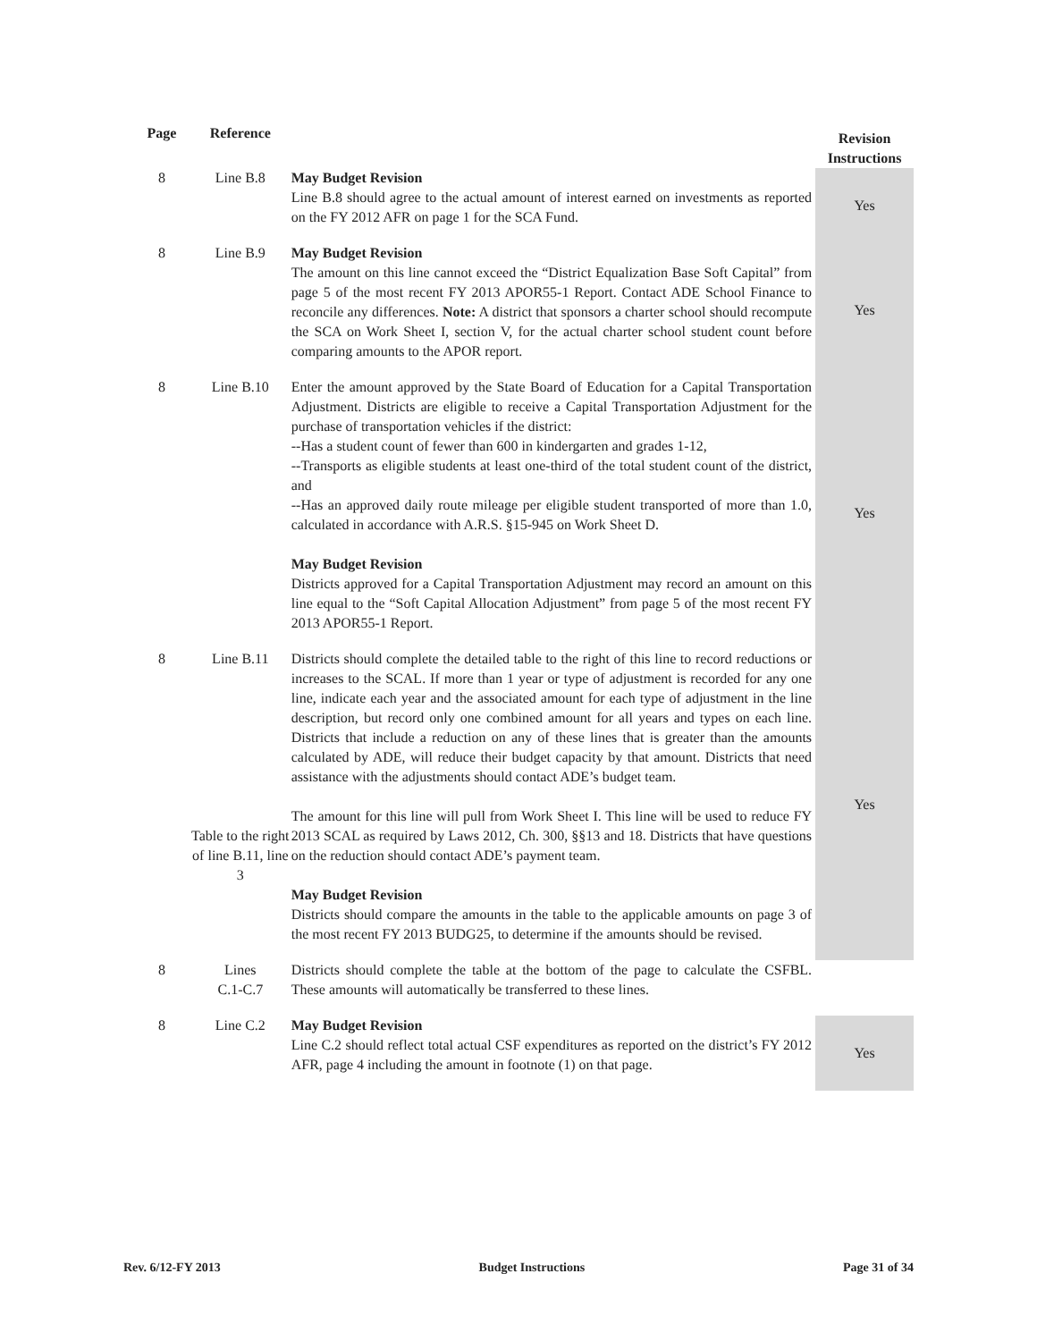| Page | Reference | | Revision Instructions |
| --- | --- | --- | --- |
| 8 | Line B.8 | May Budget Revision Line B.8 should agree to the actual amount of interest earned on investments as reported on the FY 2012 AFR on page 1 for the SCA Fund. | Yes |
| 8 | Line B.9 | May Budget Revision The amount on this line cannot exceed the “District Equalization Base Soft Capital” from page 5 of the most recent FY 2013 APOR55‑1 Report. Contact ADE School Finance to reconcile any differences. Note: A district that sponsors a charter school should recompute the SCA on Work Sheet I, section V, for the actual charter school student count before comparing amounts to the APOR report. | Yes |
| 8 | Line B.10 | Enter the amount approved by the State Board of Education for a Capital Transportation Adjustment. Districts are eligible to receive a Capital Transportation Adjustment for the purchase of transportation vehicles if the district: --Has a student count of fewer than 600 in kindergarten and grades 1-12, --Transports as eligible students at least one-third of the total student count of the district, and --Has an approved daily route mileage per eligible student transported of more than 1.0, calculated in accordance with A.R.S. §15-945 on Work Sheet D. May Budget Revision Districts approved for a Capital Transportation Adjustment may record an amount on this line equal to the “Soft Capital Allocation Adjustment” from page 5 of the most recent FY 2013 APOR55-1 Report. | Yes |
| 8 | Line B.11 Table to the right of line B.11, line 3 | Districts should complete the detailed table to the right of this line to record reductions or increases to the SCAL. If more than 1 year or type of adjustment is recorded for any one line, indicate each year and the associated amount for each type of adjustment in the line description, but record only one combined amount for all years and types on each line. Districts that include a reduction on any of these lines that is greater than the amounts calculated by ADE, will reduce their budget capacity by that amount. Districts that need assistance with the adjustments should contact ADE’s budget team. The amount for this line will pull from Work Sheet I. This line will be used to reduce FY 2013 SCAL as required by Laws 2012, Ch. 300, §§13 and 18. Districts that have questions on the reduction should contact ADE’s payment team. May Budget Revision Districts should compare the amounts in the table to the applicable amounts on page 3 of the most recent FY 2013 BUDG25, to determine if the amounts should be revised. | Yes |
| 8 | Lines C.1-C.7 | Districts should complete the table at the bottom of the page to calculate the CSFBL. These amounts will automatically be transferred to these lines. | |
| 8 | Line C.2 | May Budget Revision Line C.2 should reflect total actual CSF expenditures as reported on the district’s FY 2012 AFR, page 4 including the amount in footnote (1) on that page. | Yes |
Rev. 6/12-FY 2013 Budget Instructions Page 31 of 34